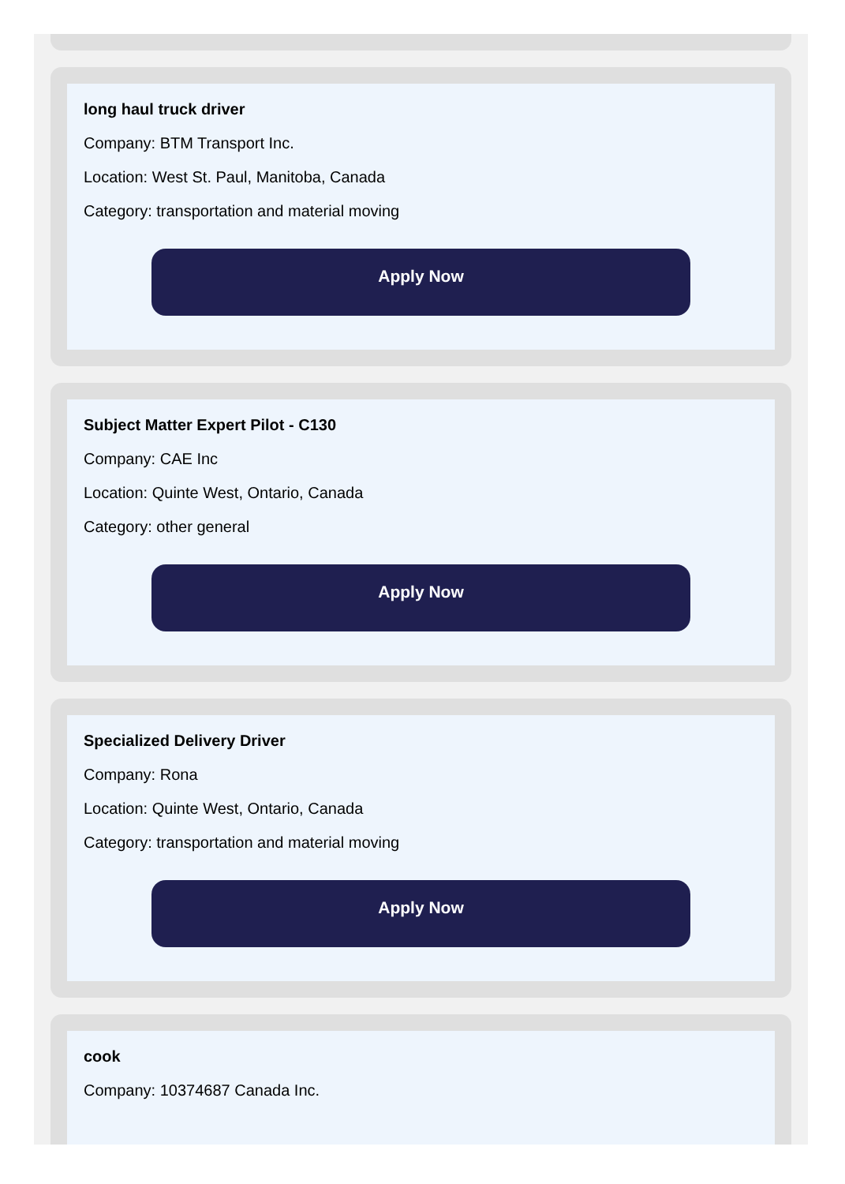long haul truck driver
Company: BTM Transport Inc.
Location: West St. Paul, Manitoba, Canada
Category: transportation and material moving
Apply Now
Subject Matter Expert Pilot - C130
Company: CAE Inc
Location: Quinte West, Ontario, Canada
Category: other general
Apply Now
Specialized Delivery Driver
Company: Rona
Location: Quinte West, Ontario, Canada
Category: transportation and material moving
Apply Now
cook
Company: 10374687 Canada Inc.